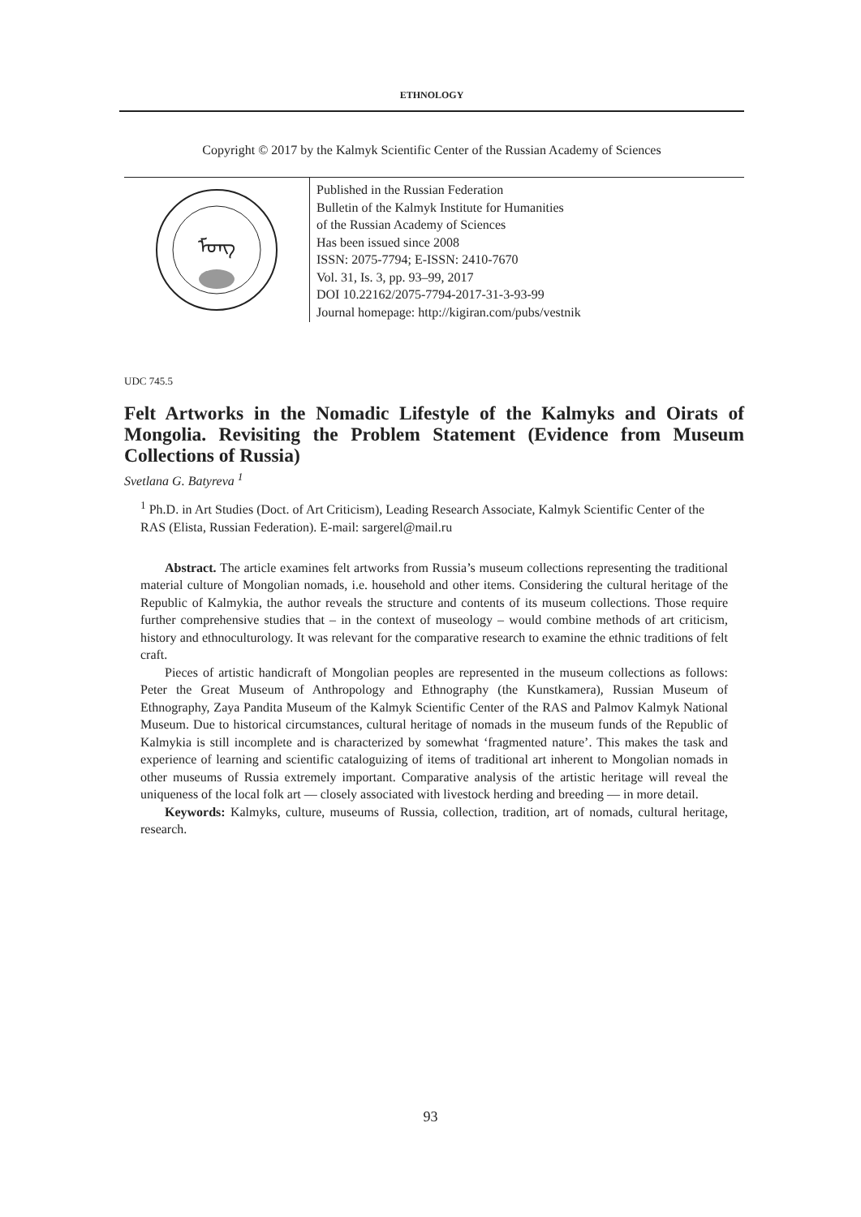ETHNOLOGY
Copyright © 2017 by the Kalmyk Scientific Center of the Russian Academy of Sciences
ᠮᠣᠩ
Published in the Russian Federation
Bulletin of the Kalmyk Institute for Humanities
of the Russian Academy of Sciences
Has been issued since 2008
ISSN: 2075-7794; E-ISSN: 2410-7670
Vol. 31, Is. 3, pp. 93–99, 2017
DOI 10.22162/2075-7794-2017-31-3-93-99
Journal homepage: http://kigiran.com/pubs/vestnik
UDC 745.5
Felt Artworks in the Nomadic Lifestyle of the Kalmyks and Oirats of Mongolia. Revisiting the Problem Statement (Evidence from Museum Collections of Russia)
Svetlana G. Batyreva <sup>1</sup>
<sup>1</sup> Ph.D. in Art Studies (Doct. of Art Criticism), Leading Research Associate, Kalmyk Scientific Center of the RAS (Elista, Russian Federation). E-mail: sargerel@mail.ru
Abstract. The article examines felt artworks from Russia’s museum collections representing the traditional material culture of Mongolian nomads, i.e. household and other items. Considering the cultural heritage of the Republic of Kalmykia, the author reveals the structure and contents of its museum collections. Those require further comprehensive studies that – in the context of museology – would combine methods of art criticism, history and ethnoculturology. It was relevant for the comparative research to examine the ethnic traditions of felt craft.
Pieces of artistic handicraft of Mongolian peoples are represented in the museum collections as follows: Peter the Great Museum of Anthropology and Ethnography (the Kunstkamera), Russian Museum of Ethnography, Zaya Pandita Museum of the Kalmyk Scientific Center of the RAS and Palmov Kalmyk National Museum. Due to historical circumstances, cultural heritage of nomads in the museum funds of the Republic of Kalmykia is still incomplete and is characterized by somewhat ‘fragmented nature’. This makes the task and experience of learning and scientific cataloguizing of items of traditional art inherent to Mongolian nomads in other museums of Russia extremely important. Comparative analysis of the artistic heritage will reveal the uniqueness of the local folk art — closely associated with livestock herding and breeding — in more detail.
Keywords: Kalmyks, culture, museums of Russia, collection, tradition, art of nomads, cultural heritage, research.
93